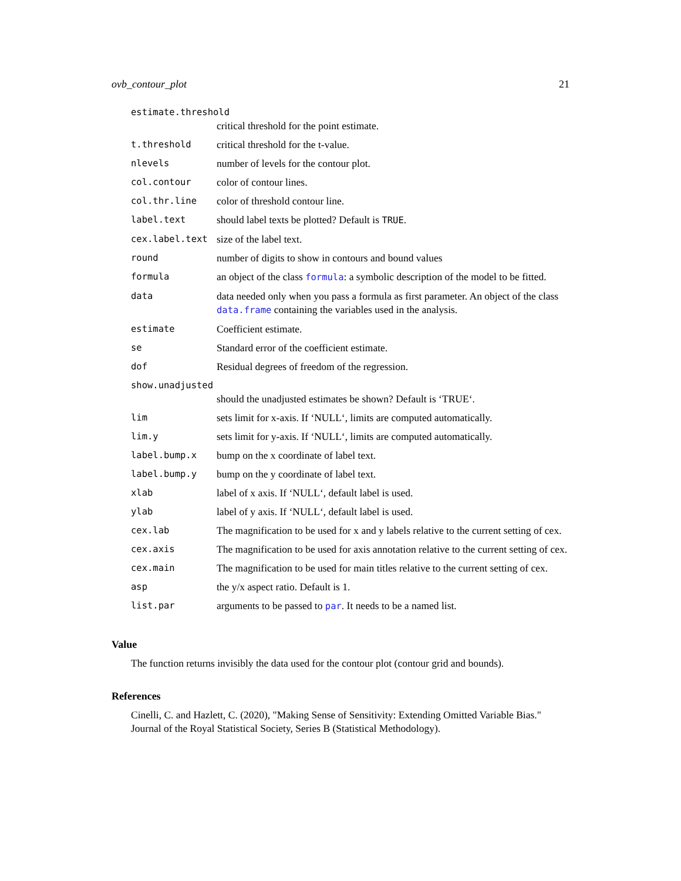ovb_contour_plot 21
| estimate.threshold | |
| | critical threshold for the point estimate. |
| t.threshold | critical threshold for the t-value. |
| nlevels | number of levels for the contour plot. |
| col.contour | color of contour lines. |
| col.thr.line | color of threshold contour line. |
| label.text | should label texts be plotted? Default is TRUE . |
| cex.label.text | size of the label text. |
| round | number of digits to show in contours and bound values |
| formula | an object of the class formula : a symbolic description of the model to be fitted. |
| data | data needed only when you pass a formula as first parameter. An object of the class data.frame containing the variables used in the analysis. |
| estimate | Coefficient estimate. |
| se | Standard error of the coefficient estimate. |
| dof | Residual degrees of freedom of the regression. |
| show.unadjusted | |
| | should the unadjusted estimates be shown? Default is ‘TRUE‘. |
| lim | sets limit for x-axis. If ‘NULL‘, limits are computed automatically. |
| lim.y | sets limit for y-axis. If ‘NULL‘, limits are computed automatically. |
| label.bump.x | bump on the x coordinate of label text. |
| label.bump.y | bump on the y coordinate of label text. |
| xlab | label of x axis. If ‘NULL‘, default label is used. |
| ylab | label of y axis. If ‘NULL‘, default label is used. |
| cex.lab | The magnification to be used for x and y labels relative to the current setting of cex. |
| cex.axis | The magnification to be used for axis annotation relative to the current setting of cex. |
| cex.main | The magnification to be used for main titles relative to the current setting of cex. |
| asp | the y/x aspect ratio. Default is 1. |
| list.par | arguments to be passed to par . It needs to be a named list. |
Value
The function returns invisibly the data used for the contour plot (contour grid and bounds).
References
Cinelli, C. and Hazlett, C. (2020), "Making Sense of Sensitivity: Extending Omitted Variable Bias." Journal of the Royal Statistical Society, Series B (Statistical Methodology).